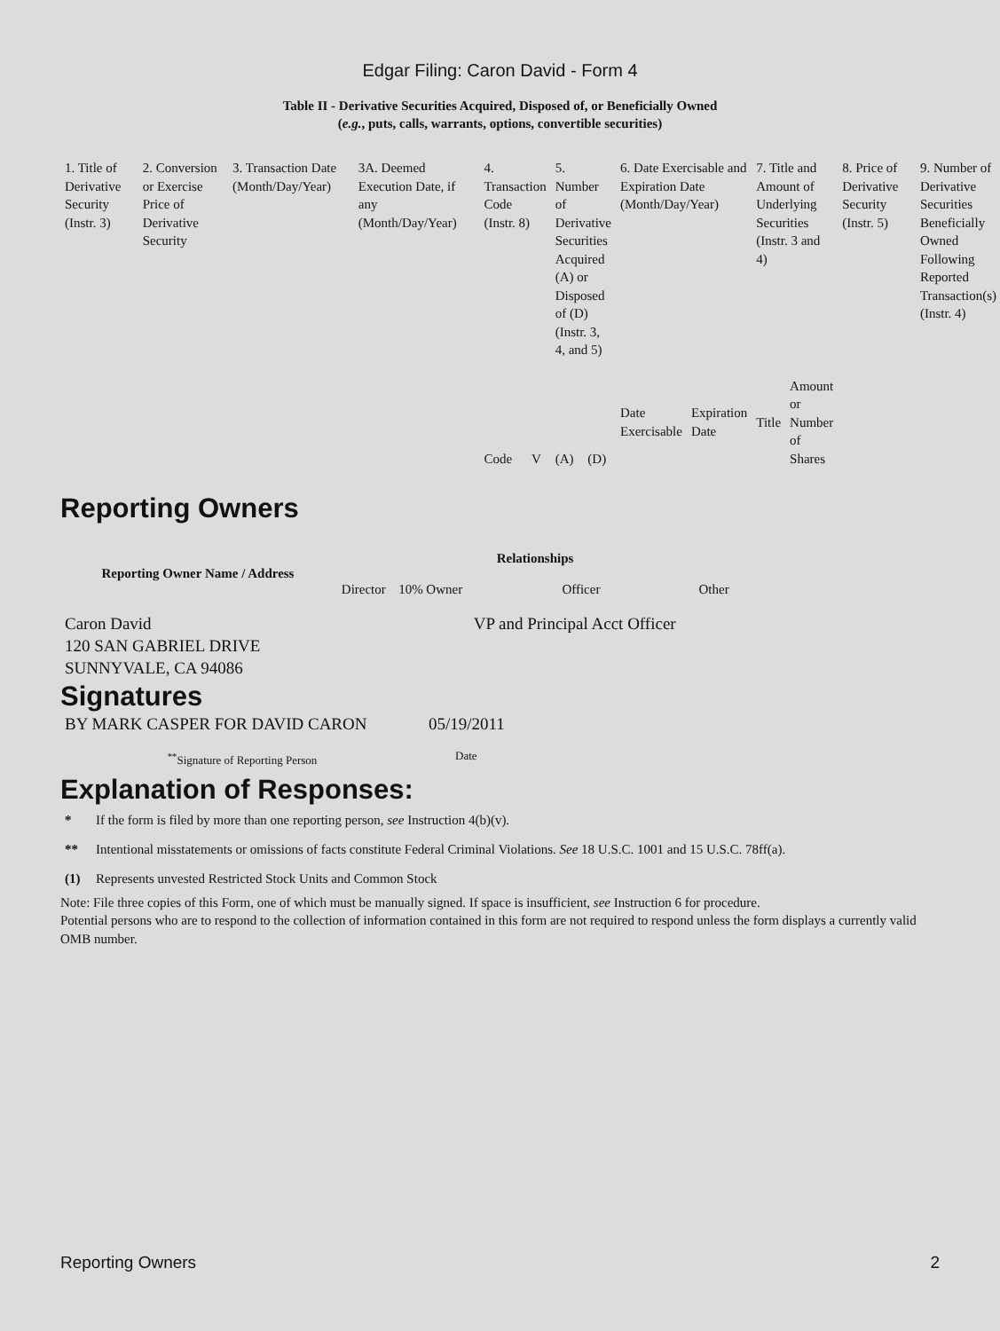Edgar Filing: Caron David - Form 4
Table II - Derivative Securities Acquired, Disposed of, or Beneficially Owned
(e.g., puts, calls, warrants, options, convertible securities)
| 1. Title of Derivative Security (Instr. 3) | 2. Conversion or Exercise Price of Derivative Security | 3. Transaction Date (Month/Day/Year) | 3A. Deemed Execution Date, if any (Month/Day/Year) | 4. Transaction Code (Instr. 8) | | 5. Number of Derivative Securities Acquired (A) or Disposed of (D) (Instr. 3, 4, and 5) | | 6. Date Exercisable and Expiration Date (Month/Day/Year) | | 7. Title and Amount of Underlying Securities (Instr. 3 and 4) | | 8. Price of Derivative Security (Instr. 5) | 9. Number of Derivative Securities Beneficially Owned Following Reported Transaction(s) (Instr. 4) |
| --- | --- | --- | --- | --- | --- | --- | --- | --- | --- | --- | --- | --- | --- |
| | | | | Code | V | (A) | (D) | Date Exercisable | Expiration Date | Title | Amount or Number of Shares | | |
Reporting Owners
| Reporting Owner Name / Address | Relationships | | | |
| --- | --- | --- | --- | --- |
| | Director | 10% Owner | Officer | Other |
| Caron David 120 SAN GABRIEL DRIVE SUNNYVALE, CA 94086 | | | VP and Principal Acct Officer | |
Signatures
| BY MARK CASPER FOR DAVID CARON | 05/19/2011 |
| <sup>**</sup> Signature of Reporting Person | Date |
Explanation of Responses:
* If the form is filed by more than one reporting person, see Instruction 4(b)(v).
** Intentional misstatements or omissions of facts constitute Federal Criminal Violations. See 18 U.S.C. 1001 and 15 U.S.C. 78ff(a).
(1) Represents unvested Restricted Stock Units and Common Stock
Note: File three copies of this Form, one of which must be manually signed. If space is insufficient, see Instruction 6 for procedure.
Potential persons who are to respond to the collection of information contained in this form are not required to respond unless the form displays a currently valid OMB number.
Reporting Owners 2